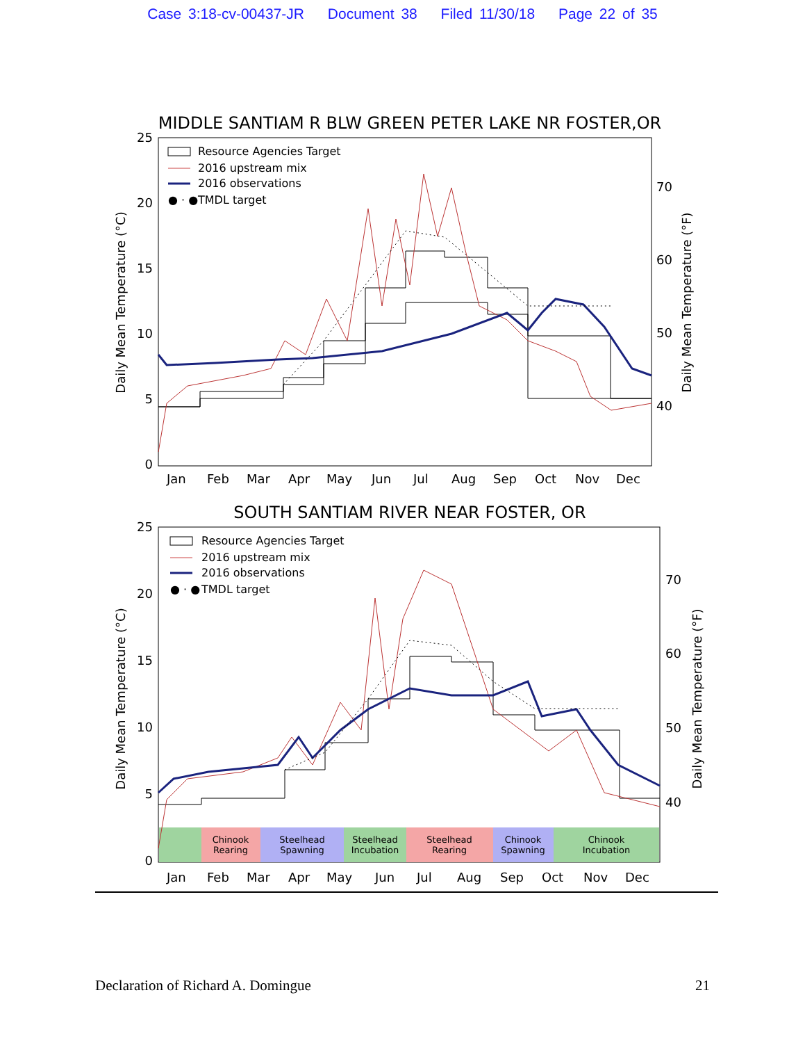Case 3:18-cv-00437-JR Document 38 Filed 11/30/18 Page 22 of 35
MIDDLE SANTIAM R BLW GREEN PETER LAKE NR FOSTER,OR
25
20
15
10
5
0
70
60
50
40
Daily Mean Temperature (°C)
Daily Mean Temperature (°F)
Jan
Feb
Mar
Apr
May
Jun
Jul
Aug
Sep
Oct
Nov
Dec
Resource Agencies Target
2016 upstream mix
2016 observations
● · ●
TMDL target
SOUTH SANTIAM RIVER NEAR FOSTER, OR
25
20
15
10
5
0
70
60
50
40
Daily Mean Temperature (°C)
Daily Mean Temperature (°F)
Chinook
Rearing
Steelhead
Spawning
Steelhead
Incubation
Steelhead
Rearing
Chinook
Spawning
Chinook
Incubation
Jan
Feb
Mar
Apr
May
Jun
Jul
Aug
Sep
Oct
Nov
Dec
Resource Agencies Target
2016 upstream mix
2016 observations
● · ●
TMDL target
Declaration of Richard A. Domingue 21